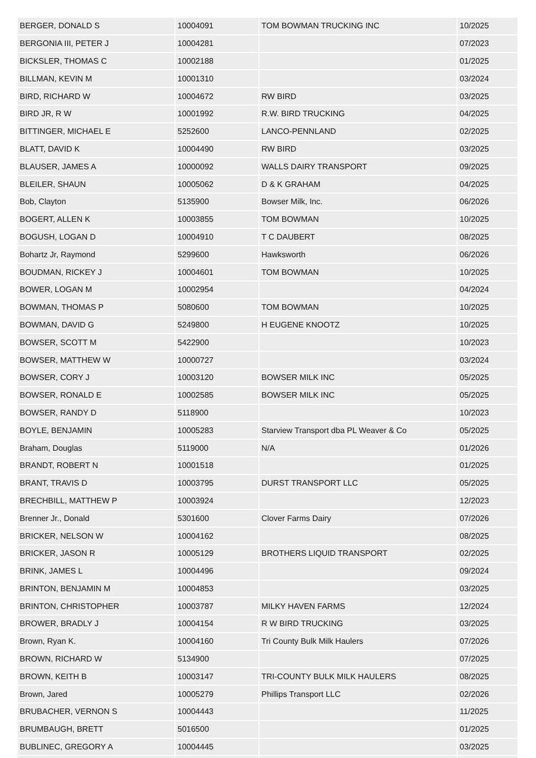| BERGER, DONALD S | 10004091 | TOM BOWMAN TRUCKING INC | 10/2025 |
| BERGONIA III, PETER J | 10004281 | | 07/2023 |
| BICKSLER, THOMAS C | 10002188 | | 01/2025 |
| BILLMAN, KEVIN M | 10001310 | | 03/2024 |
| BIRD, RICHARD W | 10004672 | RW BIRD | 03/2025 |
| BIRD JR, R W | 10001992 | R.W. BIRD TRUCKING | 04/2025 |
| BITTINGER, MICHAEL E | 5252600 | LANCO-PENNLAND | 02/2025 |
| BLATT, DAVID K | 10004490 | RW BIRD | 03/2025 |
| BLAUSER, JAMES A | 10000092 | WALLS DAIRY TRANSPORT | 09/2025 |
| BLEILER, SHAUN | 10005062 | D & K GRAHAM | 04/2025 |
| Bob, Clayton | 5135900 | Bowser Milk, Inc. | 06/2026 |
| BOGERT, ALLEN K | 10003855 | TOM BOWMAN | 10/2025 |
| BOGUSH, LOGAN D | 10004910 | T C DAUBERT | 08/2025 |
| Bohartz Jr, Raymond | 5299600 | Hawksworth | 06/2026 |
| BOUDMAN, RICKEY J | 10004601 | TOM BOWMAN | 10/2025 |
| BOWER, LOGAN M | 10002954 | | 04/2024 |
| BOWMAN, THOMAS P | 5080600 | TOM BOWMAN | 10/2025 |
| BOWMAN, DAVID G | 5249800 | H EUGENE KNOOTZ | 10/2025 |
| BOWSER, SCOTT M | 5422900 | | 10/2023 |
| BOWSER, MATTHEW W | 10000727 | | 03/2024 |
| BOWSER, CORY J | 10003120 | BOWSER MILK INC | 05/2025 |
| BOWSER, RONALD E | 10002585 | BOWSER MILK INC | 05/2025 |
| BOWSER, RANDY D | 5118900 | | 10/2023 |
| BOYLE, BENJAMIN | 10005283 | Starview Transport dba PL Weaver & Co | 05/2025 |
| Braham, Douglas | 5119000 | N/A | 01/2026 |
| BRANDT, ROBERT N | 10001518 | | 01/2025 |
| BRANT, TRAVIS D | 10003795 | DURST TRANSPORT LLC | 05/2025 |
| BRECHBILL, MATTHEW P | 10003924 | | 12/2023 |
| Brenner Jr., Donald | 5301600 | Clover Farms Dairy | 07/2026 |
| BRICKER, NELSON W | 10004162 | | 08/2025 |
| BRICKER, JASON R | 10005129 | BROTHERS LIQUID TRANSPORT | 02/2025 |
| BRINK, JAMES L | 10004496 | | 09/2024 |
| BRINTON, BENJAMIN M | 10004853 | | 03/2025 |
| BRINTON, CHRISTOPHER | 10003787 | MILKY HAVEN FARMS | 12/2024 |
| BROWER, BRADLY J | 10004154 | R W BIRD TRUCKING | 03/2025 |
| Brown, Ryan K. | 10004160 | Tri County Bulk Milk Haulers | 07/2026 |
| BROWN, RICHARD W | 5134900 | | 07/2025 |
| BROWN, KEITH B | 10003147 | TRI-COUNTY BULK MILK HAULERS | 08/2025 |
| Brown, Jared | 10005279 | Phillips Transport LLC | 02/2026 |
| BRUBACHER, VERNON S | 10004443 | | 11/2025 |
| BRUMBAUGH, BRETT | 5016500 | | 01/2025 |
| BUBLINEC, GREGORY A | 10004445 | | 03/2025 |